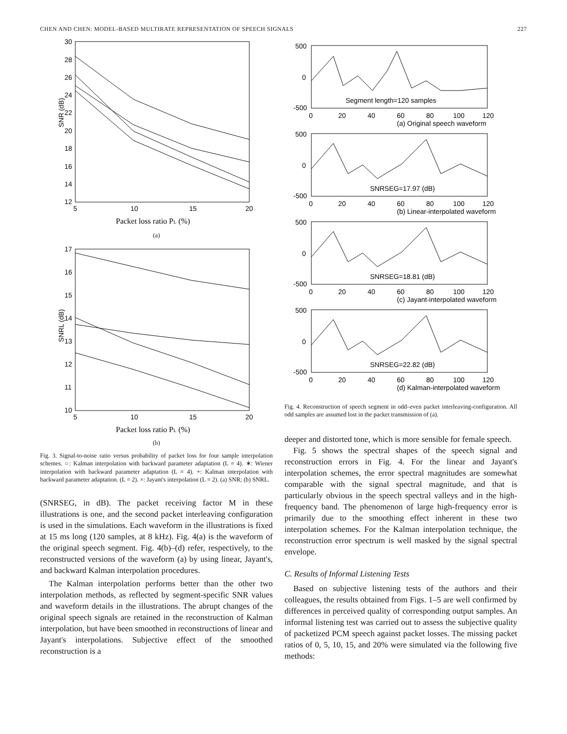CHEN AND CHEN: MODEL-BASED MULTIRATE REPRESENTATION OF SPEECH SIGNALS 227
30
28
26
24
22
20
18
16
14
12
5
10
15
20
SNR (dB)
Packet loss ratio PL (%)
(a)
17
16
15
14
13
12
11
10
5
10
15
20
SNRL (dB)
Packet loss ratio PL (%)
(b)
Fig. 3. Signal-to-noise ratio versus probability of packet loss for four sample interpolation schemes. ○: Kalman interpolation with backward parameter adaptation (L = 4). ∗: Wiener interpolation with backward parameter adaptation (L = 4). +: Kalman interpolation with backward parameter adaptation. (L = 2). ×: Jayant's interpolation (L = 2). (a) SNR; (b) SNRL.
(SNRSEG, in dB). The packet receiving factor M in these illustrations is one, and the second packet interleaving configuration is used in the simulations. Each waveform in the illustrations is fixed at 15 ms long (120 samples, at 8 kHz). Fig. 4(a) is the waveform of the original speech segment. Fig. 4(b)–(d) refer, respectively, to the reconstructed versions of the waveform (a) by using linear, Jayant's, and backward Kalman interpolation procedures.
The Kalman interpolation performs better than the other two interpolation methods, as reflected by segment-specific SNR values and waveform details in the illustrations. The abrupt changes of the original speech signals are retained in the reconstruction of Kalman interpolation, but have been smoothed in reconstructions of linear and Jayant's interpolations. Subjective effect of the smoothed reconstruction is a
500
0
-500
Segment length=120 samples
0
20
40
60
80
100
120
(a) Original speech waveform
500
0
-500
SNRSEG=17.97 (dB)
0
20
40
60
80
100
120
(b) Linear-interpolated waveform
500
0
-500
SNRSEG=18.81 (dB)
0
20
40
60
80
100
120
(c) Jayant-interpolated waveform
500
0
-500
SNRSEG=22.82 (dB)
0
20
40
60
80
100
120
(d) Kalman-interpolated waveform
Fig. 4. Reconstruction of speech segment in odd–even packet interleaving-configuration. All odd samples are assumed lost in the packet transmission of (a).
deeper and distorted tone, which is more sensible for female speech.
Fig. 5 shows the spectral shapes of the speech signal and reconstruction errors in Fig. 4. For the linear and Jayant's interpolation schemes, the error spectral magnitudes are somewhat comparable with the signal spectral magnitude, and that is particularly obvious in the speech spectral valleys and in the high-frequency band. The phenomenon of large high-frequency error is primarily due to the smoothing effect inherent in these two interpolation schemes. For the Kalman interpolation technique, the reconstruction error spectrum is well masked by the signal spectral envelope.
C. Results of Informal Listening Tests
Based on subjective listening tests of the authors and their colleagues, the results obtained from Figs. 1–5 are well confirmed by differences in perceived quality of corresponding output samples. An informal listening test was carried out to assess the subjective quality of packetized PCM speech against packet losses. The missing packet ratios of 0, 5, 10, 15, and 20% were simulated via the following five methods: